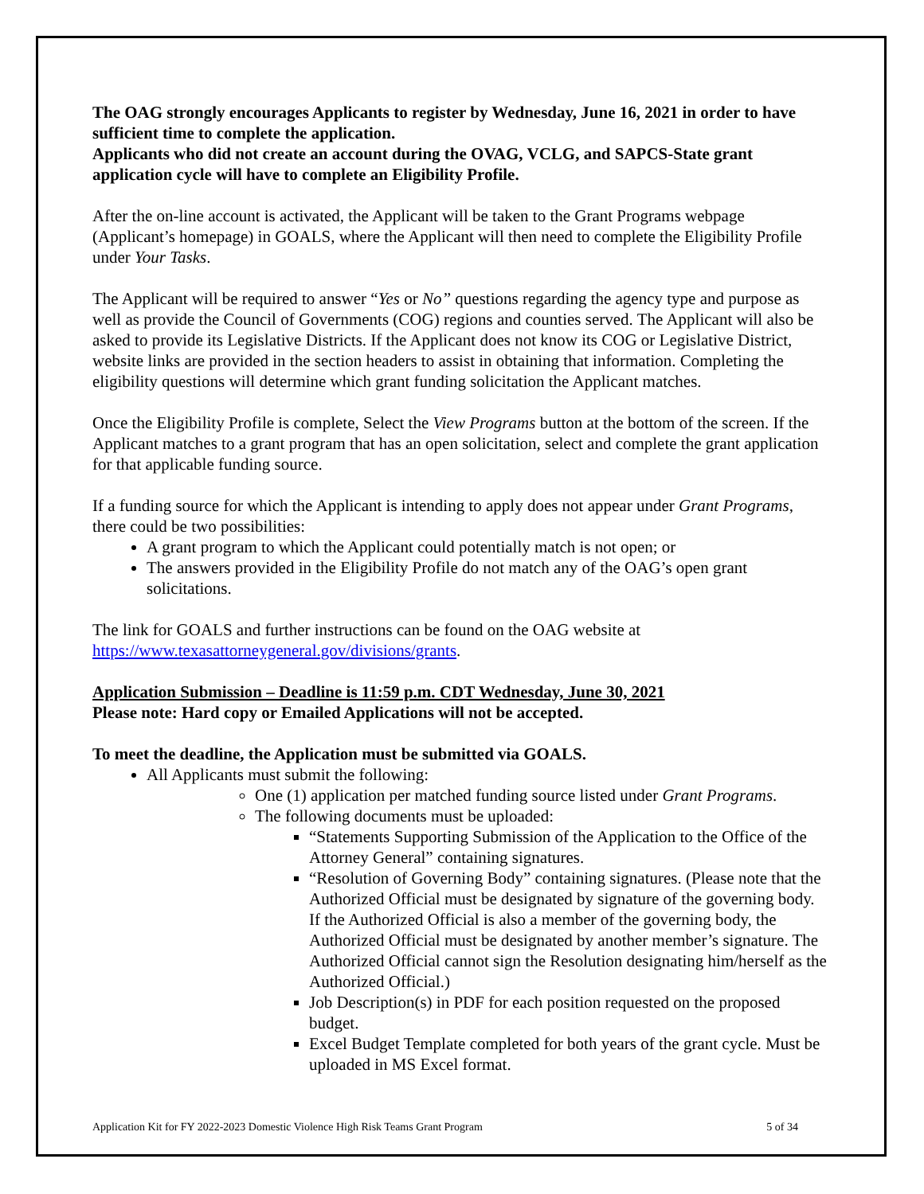The OAG strongly encourages Applicants to register by Wednesday, June 16, 2021 in order to have sufficient time to complete the application.
Applicants who did not create an account during the OVAG, VCLG, and SAPCS-State grant application cycle will have to complete an Eligibility Profile.
After the on-line account is activated, the Applicant will be taken to the Grant Programs webpage (Applicant’s homepage) in GOALS, where the Applicant will then need to complete the Eligibility Profile under Your Tasks.
The Applicant will be required to answer “Yes or No” questions regarding the agency type and purpose as well as provide the Council of Governments (COG) regions and counties served. The Applicant will also be asked to provide its Legislative Districts. If the Applicant does not know its COG or Legislative District, website links are provided in the section headers to assist in obtaining that information. Completing the eligibility questions will determine which grant funding solicitation the Applicant matches.
Once the Eligibility Profile is complete, Select the View Programs button at the bottom of the screen. If the Applicant matches to a grant program that has an open solicitation, select and complete the grant application for that applicable funding source.
If a funding source for which the Applicant is intending to apply does not appear under Grant Programs, there could be two possibilities:
A grant program to which the Applicant could potentially match is not open; or
The answers provided in the Eligibility Profile do not match any of the OAG’s open grant solicitations.
The link for GOALS and further instructions can be found on the OAG website at https://www.texasattorneygeneral.gov/divisions/grants.
Application Submission – Deadline is 11:59 p.m. CDT Wednesday, June 30, 2021
Please note: Hard copy or Emailed Applications will not be accepted.
To meet the deadline, the Application must be submitted via GOALS.
All Applicants must submit the following:
One (1) application per matched funding source listed under Grant Programs.
The following documents must be uploaded:
“Statements Supporting Submission of the Application to the Office of the Attorney General” containing signatures.
“Resolution of Governing Body” containing signatures. (Please note that the Authorized Official must be designated by signature of the governing body. If the Authorized Official is also a member of the governing body, the Authorized Official must be designated by another member’s signature. The Authorized Official cannot sign the Resolution designating him/herself as the Authorized Official.)
Job Description(s) in PDF for each position requested on the proposed budget.
Excel Budget Template completed for both years of the grant cycle. Must be uploaded in MS Excel format.
Application Kit for FY 2022-2023 Domestic Violence High Risk Teams Grant Program 5 of 34